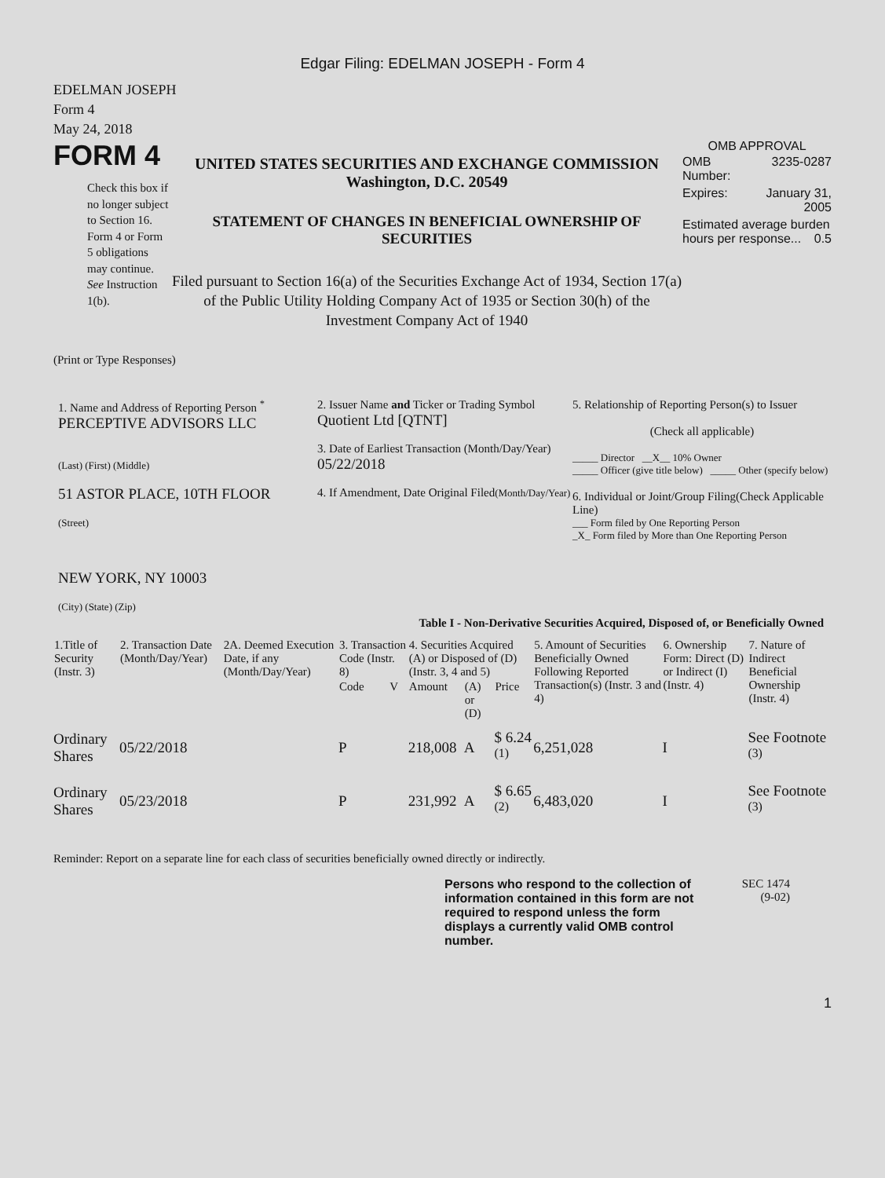Edgar Filing: EDELMAN JOSEPH - Form 4
EDELMAN JOSEPH
Form 4
May 24, 2018
FORM 4
Check this box if no longer subject to Section 16. Form 4 or Form 5 obligations may continue. See Instruction 1(b).
UNITED STATES SECURITIES AND EXCHANGE COMMISSION
Washington, D.C. 20549
STATEMENT OF CHANGES IN BENEFICIAL OWNERSHIP OF SECURITIES
Filed pursuant to Section 16(a) of the Securities Exchange Act of 1934, Section 17(a) of the Public Utility Holding Company Act of 1935 or Section 30(h) of the Investment Company Act of 1940
OMB APPROVAL
| OMB Number: | 3235-0287 |
| Expires: | January 31, 2005 |
| Estimated average burden hours per response... 0.5 | |
(Print or Type Responses)
1. Name and Address of Reporting Person <sup>*</sup>
PERCEPTIVE ADVISORS LLC
(Last) (First) (Middle)
51 ASTOR PLACE, 10TH FLOOR
(Street)
NEW YORK, NY 10003
(City) (State) (Zip)
2. Issuer Name and Ticker or Trading Symbol
Quotient Ltd [QTNT]
3. Date of Earliest Transaction (Month/Day/Year)
05/22/2018
4. If Amendment, Date Original Filed(Month/Day/Year)
5. Relationship of Reporting Person(s) to Issuer
(Check all applicable)
_____ Director __X__ 10% Owner
_____ Officer (give title below) _____ Other (specify below)
6. Individual or Joint/Group Filing(Check Applicable Line)
___ Form filed by One Reporting Person
_X_ Form filed by More than One Reporting Person
Table I - Non-Derivative Securities Acquired, Disposed of, or Beneficially Owned
| 1.Title of Security (Instr. 3) | 2. Transaction Date (Month/Day/Year) | 2A. Deemed Execution Date, if any (Month/Day/Year) | 3. Transaction Code (Instr. 8) | | 4. Securities Acquired (A) or Disposed of (D) (Instr. 3, 4 and 5) | | | 5. Amount of Securities Beneficially Owned Following Reported Transaction(s) (Instr. 3 and 4) | 6. Ownership Form: Direct (D) or Indirect (I) (Instr. 4) | 7. Nature of Indirect Beneficial Ownership (Instr. 4) |
| --- | --- | --- | --- | --- | --- | --- | --- | --- | --- | --- |
| | | | Code | V | Amount | (A) or (D) | Price | | | |
| Ordinary Shares | 05/22/2018 | | P | | 218,008 | A | $ 6.24 <sup>(1)</sup> | 6,251,028 | I | See Footnote <sup>(3)</sup> |
| Ordinary Shares | 05/23/2018 | | P | | 231,992 | A | $ 6.65 <sup>(2)</sup> | 6,483,020 | I | See Footnote <sup>(3)</sup> |
Reminder: Report on a separate line for each class of securities beneficially owned directly or indirectly.
Persons who respond to the collection of information contained in this form are not required to respond unless the form displays a currently valid OMB control number.
SEC 1474
(9-02)
1